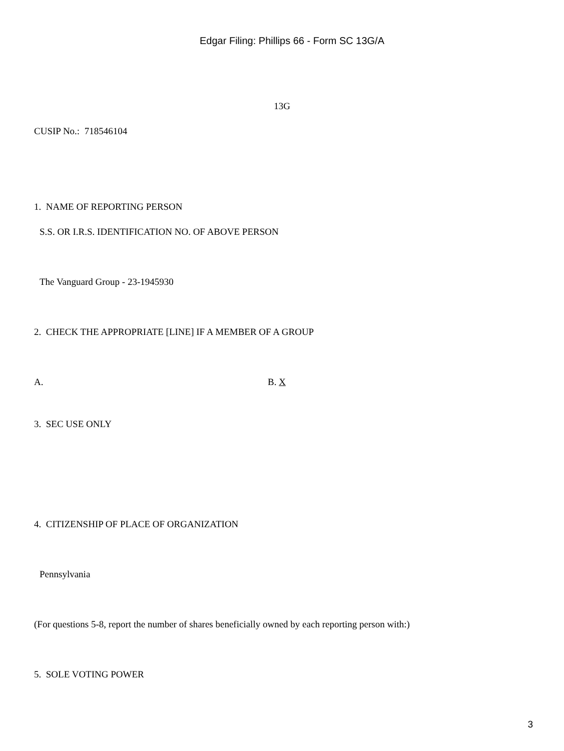Edgar Filing: Phillips 66 - Form SC 13G/A
13G
CUSIP No.: 718546104
1. NAME OF REPORTING PERSON
S.S. OR I.R.S. IDENTIFICATION NO. OF ABOVE PERSON
The Vanguard Group - 23-1945930
2. CHECK THE APPROPRIATE [LINE] IF A MEMBER OF A GROUP
A. B. X
3. SEC USE ONLY
4. CITIZENSHIP OF PLACE OF ORGANIZATION
Pennsylvania
(For questions 5-8, report the number of shares beneficially owned by each reporting person with:)
5. SOLE VOTING POWER
3